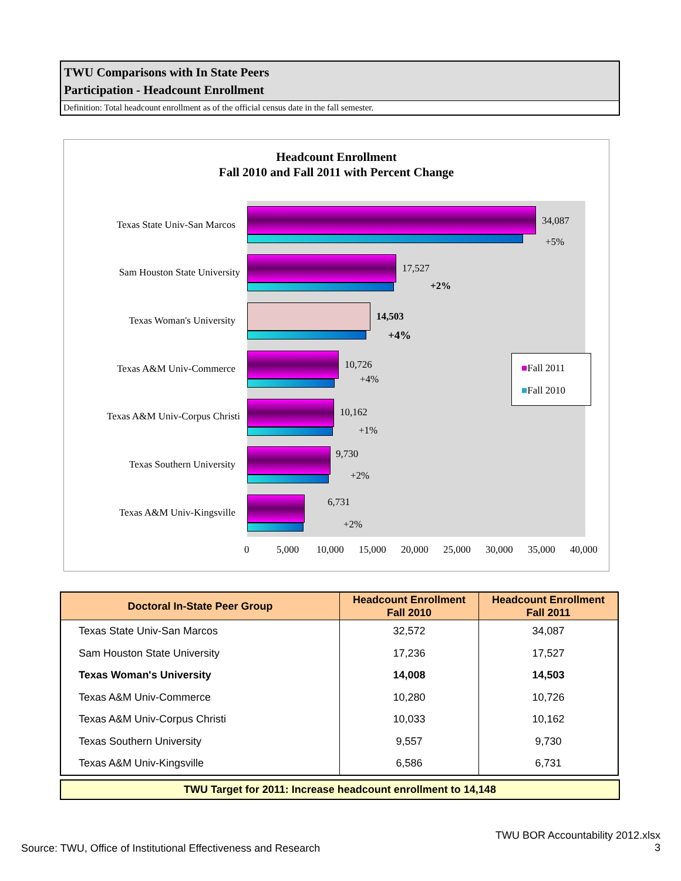TWU Comparisons with In State Peers
Participation - Headcount Enrollment
Definition: Total headcount enrollment as of the official census date in the fall semester.
Headcount Enrollment
Fall 2010 and Fall 2011 with Percent Change
Texas State Univ-San Marcos 34,087
+5%
Sam Houston State University 17,527
+2%
Texas Woman's University 14,503
+4%
Texas A&M Univ-Commerce 10,726
+4%
Texas A&M Univ-Corpus Christi 10,162
+1%
Texas Southern University
9,730
+2%
Texas A&M Univ-Kingsville
6,731
+2%
0 5,000 10,000 15,000 20,000 25,000 30,000 35,000 40,000
■Fall 2011
■Fall 2010
| Doctoral In-State Peer Group | Headcount Enrollment Fall 2010 | Headcount Enrollment Fall 2011 |
| --- | --- | --- |
| Texas State Univ-San Marcos | 32,572 | 34,087 |
| Sam Houston State University | 17,236 | 17,527 |
| Texas Woman's University | 14,008 | 14,503 |
| Texas A&M Univ-Commerce | 10,280 | 10,726 |
| Texas A&M Univ-Corpus Christi | 10,033 | 10,162 |
| Texas Southern University | 9,557 | 9,730 |
| Texas A&M Univ-Kingsville | 6,586 | 6,731 |
TWU Target for 2011: Increase headcount enrollment to 14,148
Source: TWU, Office of Institutional Effectiveness and Research
TWU BOR Accountability 2012.xlsx
3